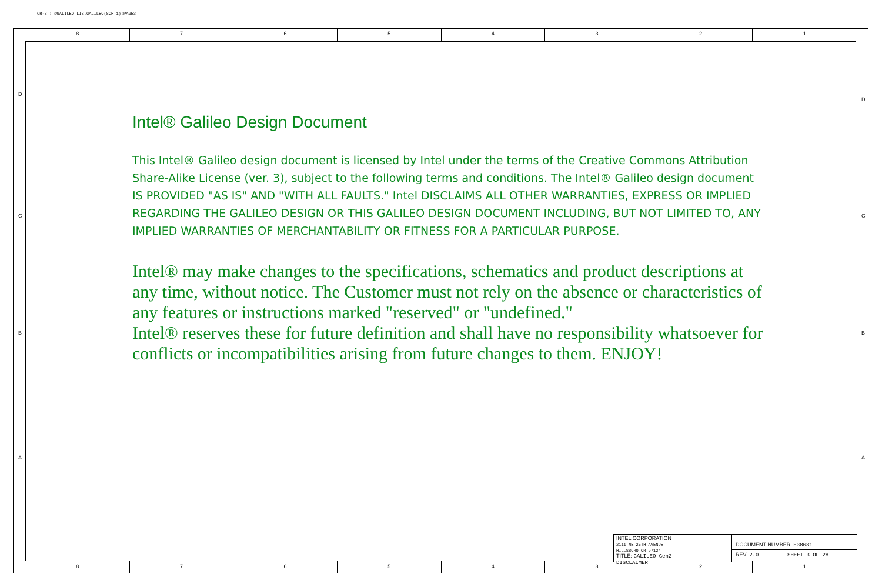CR-3 : @GALILEO_LIB.GALILEO(SCH_1):PAGE3
8 7 6 5 4 3 2 1
D
C
B
A
D
C
B
A
Intel® Galileo Design Document
This Intel® Galileo design document is licensed by Intel under the terms of the Creative Commons Attribution Share-Alike License (ver. 3), subject to the following terms and conditions. The Intel® Galileo design document IS PROVIDED "AS IS" AND "WITH ALL FAULTS." Intel DISCLAIMS ALL OTHER WARRANTIES, EXPRESS OR IMPLIED REGARDING THE GALILEO DESIGN OR THIS GALILEO DESIGN DOCUMENT INCLUDING, BUT NOT LIMITED TO, ANY IMPLIED WARRANTIES OF MERCHANTABILITY OR FITNESS FOR A PARTICULAR PURPOSE.
Intel® may make changes to the specifications, schematics and product descriptions at any time, without notice. The Customer must not rely on the absence or characteristics of any features or instructions marked "reserved" or "undefined."
Intel® reserves these for future definition and shall have no responsibility whatsoever for conflicts or incompatibilities arising from future changes to them. ENJOY!
INTEL CORPORATION
2111 NE 25TH AVENUE
HILLSBORO OR 97124
TITLE: GALILEO Gen2
DISCLAIMER
DOCUMENT NUMBER: H38681
REV: 2.0 SHEET 3 OF 28
8 7 6 5 4 3 2 1